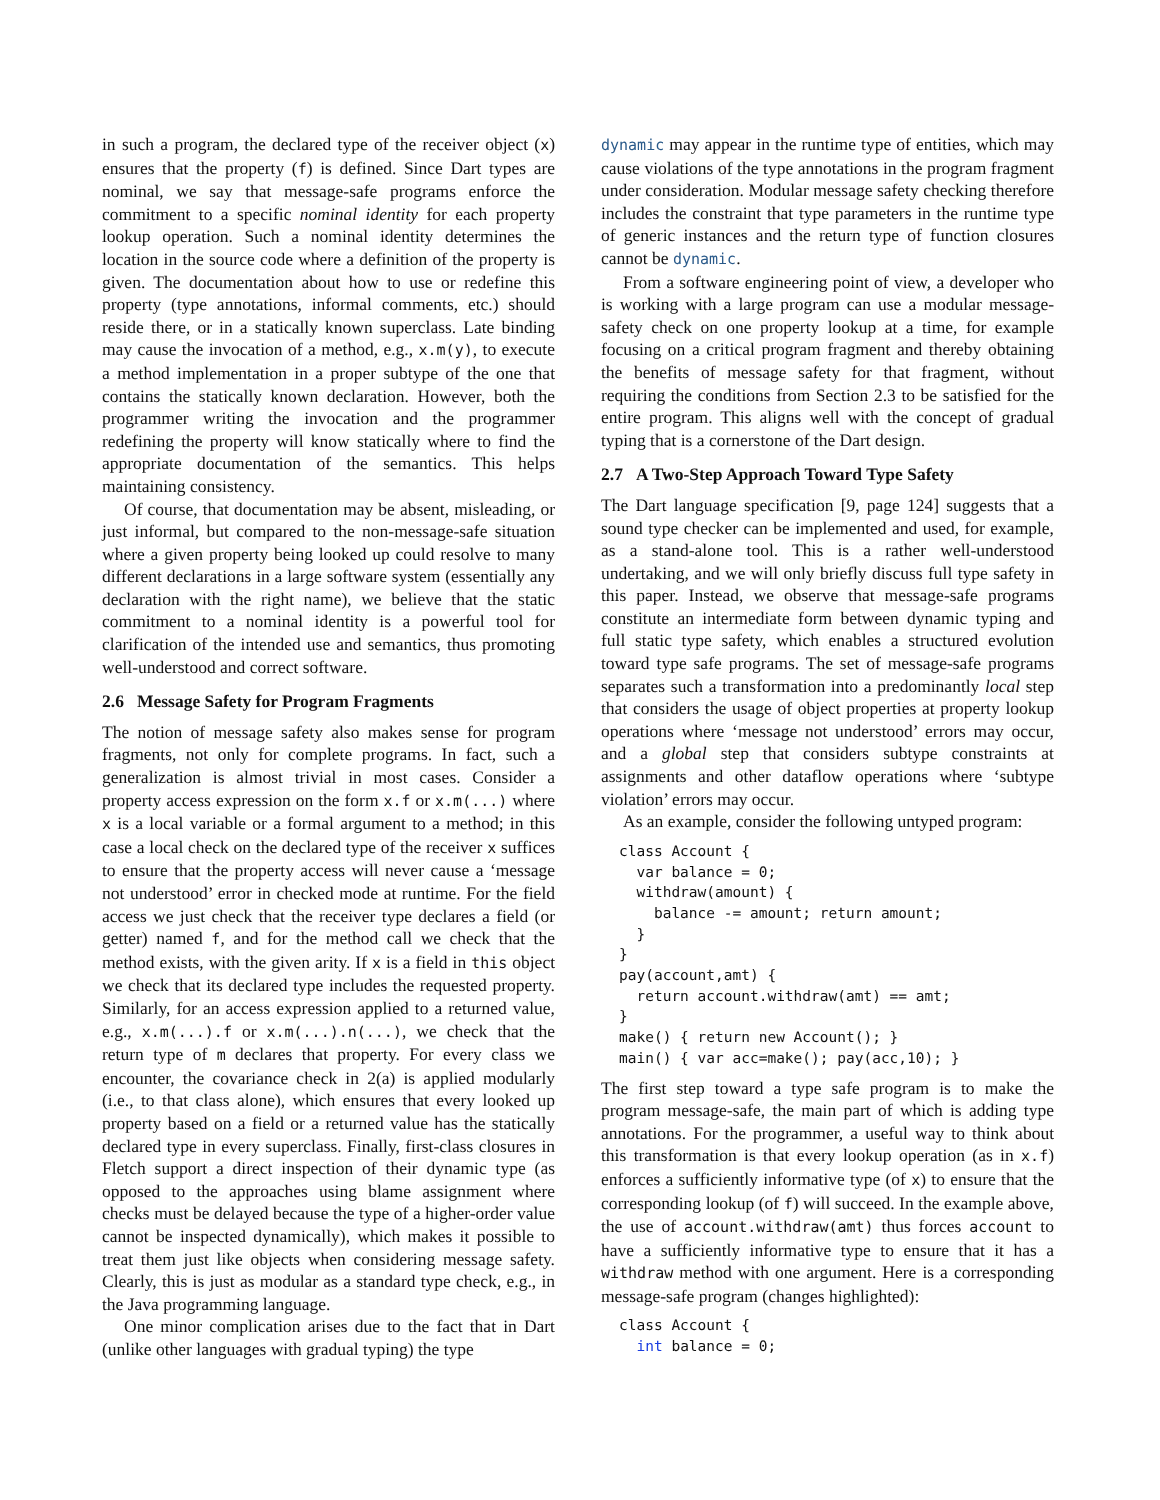in such a program, the declared type of the receiver object (x) ensures that the property (f) is defined. Since Dart types are nominal, we say that message-safe programs enforce the commitment to a specific nominal identity for each property lookup operation. Such a nominal identity determines the location in the source code where a definition of the property is given. The documentation about how to use or redefine this property (type annotations, informal comments, etc.) should reside there, or in a statically known superclass. Late binding may cause the invocation of a method, e.g., x.m(y), to execute a method implementation in a proper subtype of the one that contains the statically known declaration. However, both the programmer writing the invocation and the programmer redefining the property will know statically where to find the appropriate documentation of the semantics. This helps maintaining consistency.
Of course, that documentation may be absent, misleading, or just informal, but compared to the non-message-safe situation where a given property being looked up could resolve to many different declarations in a large software system (essentially any declaration with the right name), we believe that the static commitment to a nominal identity is a powerful tool for clarification of the intended use and semantics, thus promoting well-understood and correct software.
2.6 Message Safety for Program Fragments
The notion of message safety also makes sense for program fragments, not only for complete programs. In fact, such a generalization is almost trivial in most cases. Consider a property access expression on the form x.f or x.m(...) where x is a local variable or a formal argument to a method; in this case a local check on the declared type of the receiver x suffices to ensure that the property access will never cause a ‘message not understood’ error in checked mode at runtime. For the field access we just check that the receiver type declares a field (or getter) named f, and for the method call we check that the method exists, with the given arity. If x is a field in this object we check that its declared type includes the requested property. Similarly, for an access expression applied to a returned value, e.g., x.m(...).f or x.m(...).n(...), we check that the return type of m declares that property. For every class we encounter, the covariance check in 2(a) is applied modularly (i.e., to that class alone), which ensures that every looked up property based on a field or a returned value has the statically declared type in every superclass. Finally, first-class closures in Fletch support a direct inspection of their dynamic type (as opposed to the approaches using blame assignment where checks must be delayed because the type of a higher-order value cannot be inspected dynamically), which makes it possible to treat them just like objects when considering message safety. Clearly, this is just as modular as a standard type check, e.g., in the Java programming language.
One minor complication arises due to the fact that in Dart (unlike other languages with gradual typing) the type
dynamic may appear in the runtime type of entities, which may cause violations of the type annotations in the program fragment under consideration. Modular message safety checking therefore includes the constraint that type parameters in the runtime type of generic instances and the return type of function closures cannot be dynamic.
From a software engineering point of view, a developer who is working with a large program can use a modular message-safety check on one property lookup at a time, for example focusing on a critical program fragment and thereby obtaining the benefits of message safety for that fragment, without requiring the conditions from Section 2.3 to be satisfied for the entire program. This aligns well with the concept of gradual typing that is a cornerstone of the Dart design.
2.7 A Two-Step Approach Toward Type Safety
The Dart language specification [9, page 124] suggests that a sound type checker can be implemented and used, for example, as a stand-alone tool. This is a rather well-understood undertaking, and we will only briefly discuss full type safety in this paper. Instead, we observe that message-safe programs constitute an intermediate form between dynamic typing and full static type safety, which enables a structured evolution toward type safe programs. The set of message-safe programs separates such a transformation into a predominantly local step that considers the usage of object properties at property lookup operations where ‘message not understood’ errors may occur, and a global step that considers subtype constraints at assignments and other dataflow operations where ‘subtype violation’ errors may occur.
As an example, consider the following untyped program:
class Account {
  var balance = 0;
  withdraw(amount) {
    balance -= amount; return amount;
  }
}
pay(account,amt) {
  return account.withdraw(amt) == amt;
}
make() { return new Account(); }
main() { var acc=make(); pay(acc,10); }
The first step toward a type safe program is to make the program message-safe, the main part of which is adding type annotations. For the programmer, a useful way to think about this transformation is that every lookup operation (as in x.f) enforces a sufficiently informative type (of x) to ensure that the corresponding lookup (of f) will succeed. In the example above, the use of account.withdraw(amt) thus forces account to have a sufficiently informative type to ensure that it has a withdraw method with one argument. Here is a corresponding message-safe program (changes highlighted):
class Account {
  int balance = 0;